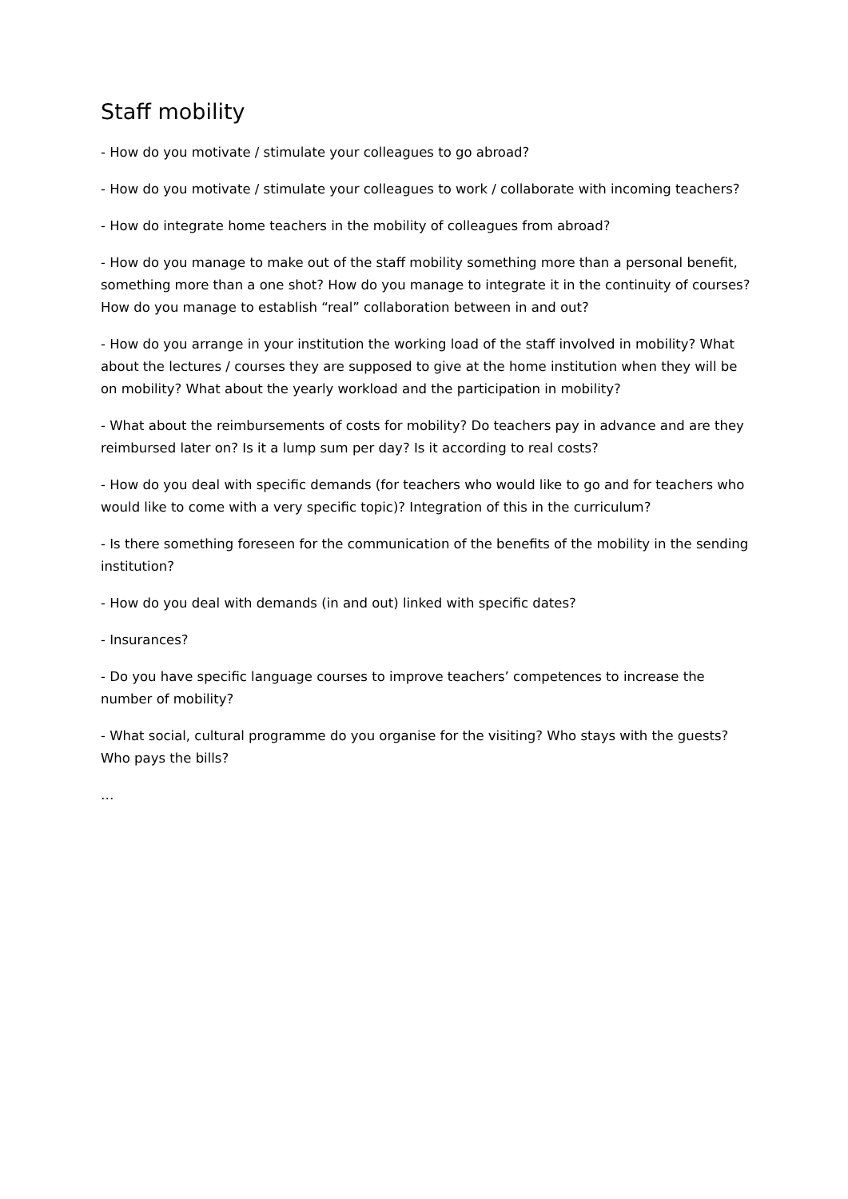Staff mobility
- How do you motivate / stimulate your colleagues to go abroad?
- How do you motivate / stimulate your colleagues to work / collaborate with incoming teachers?
- How do integrate home teachers in the mobility of colleagues from abroad?
- How do you manage to make out of the staff mobility something more than a personal benefit, something more than a one shot? How do you manage to integrate it in the continuity of courses? How do you manage to establish “real” collaboration between in and out?
- How do you arrange in your institution the working load of the staff involved in mobility? What about the lectures / courses they are supposed to give at the home institution when they will be on mobility? What about the yearly workload and the participation in mobility?
- What about the reimbursements of costs for mobility? Do teachers pay in advance and are they reimbursed later on? Is it a lump sum per day? Is it according to real costs?
- How do you deal with specific demands (for teachers who would like to go and for teachers who would like to come with a very specific topic)? Integration of this in the curriculum?
- Is there something foreseen for the communication of the benefits of the mobility in the sending institution?
- How do you deal with demands (in and out) linked with specific dates?
- Insurances?
- Do you have specific language courses to improve teachers’ competences to increase the number of mobility?
- What social, cultural programme do you organise for the visiting? Who stays with the guests? Who pays the bills?
…